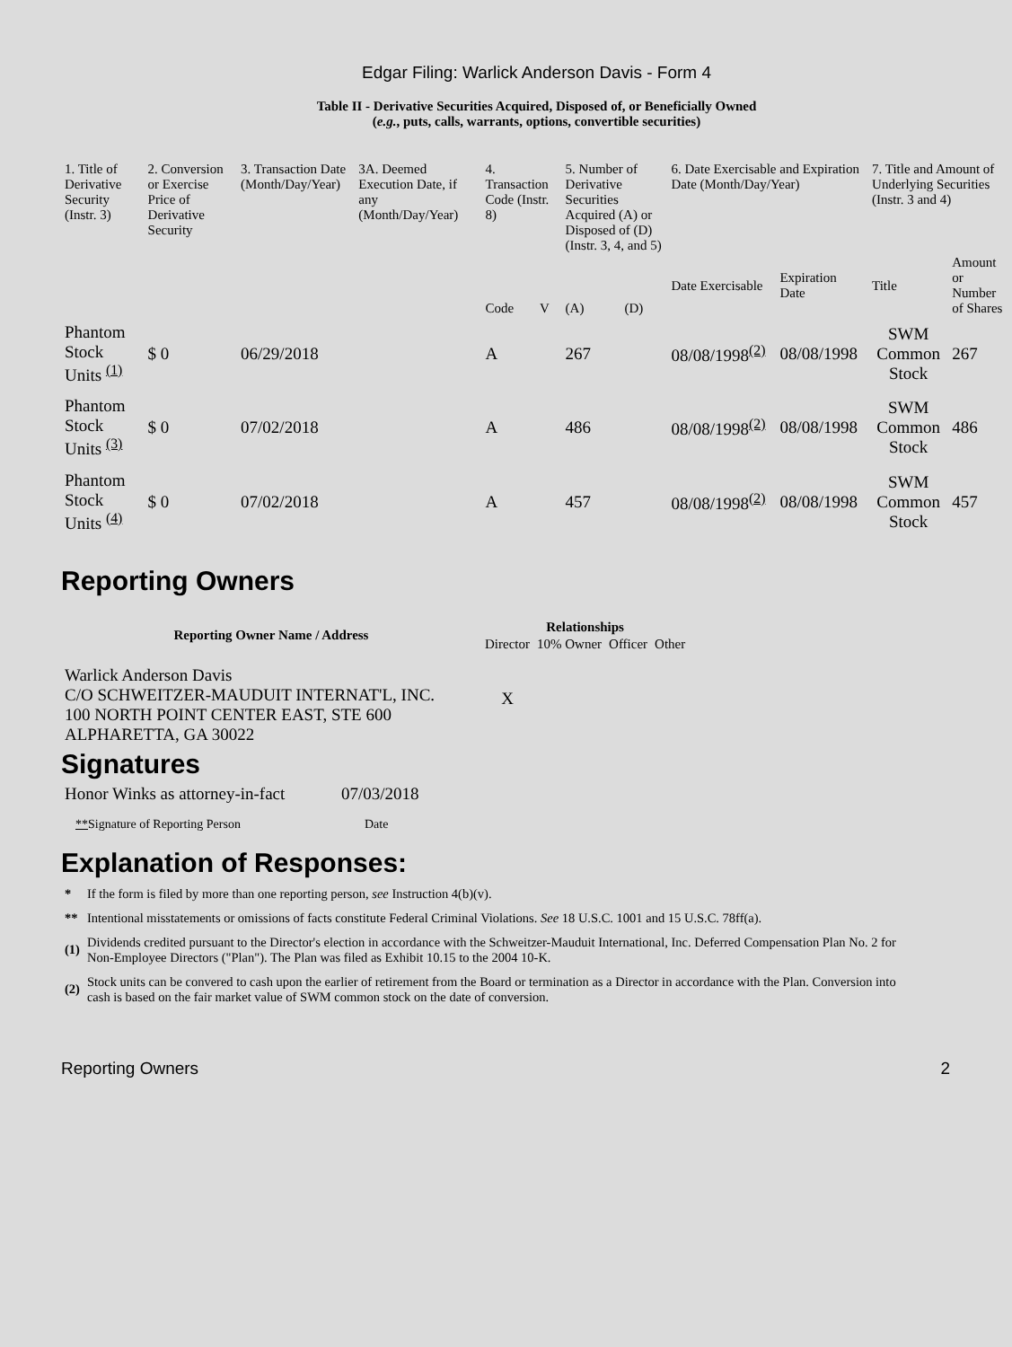Edgar Filing: Warlick Anderson Davis - Form 4
Table II - Derivative Securities Acquired, Disposed of, or Beneficially Owned
(e.g., puts, calls, warrants, options, convertible securities)
| 1. Title of Derivative Security (Instr. 3) | 2. Conversion or Exercise Price of Derivative Security | 3. Transaction Date (Month/Day/Year) | 3A. Deemed Execution Date, if any (Month/Day/Year) | 4. Transaction Code (Instr. 8) | | 5. Number of Derivative Securities Acquired (A) or Disposed of (D) (Instr. 3, 4, and 5) | | 6. Date Exercisable and Expiration Date (Month/Day/Year) | | 7. Title and Amount of Underlying Securities (Instr. 3 and 4) | |
| --- | --- | --- | --- | --- | --- | --- | --- | --- | --- | --- | --- |
| | | | | Code | V | (A) | (D) | Date Exercisable | Expiration Date | Title | Amount or Number of Shares |
| Phantom Stock Units <sup>(1)</sup> | $ 0 | 06/29/2018 | | A | | 267 | | 08/08/1998<sup>(2)</sup> | 08/08/1998 | SWM Common Stock | 267 |
| Phantom Stock Units <sup>(3)</sup> | $ 0 | 07/02/2018 | | A | | 486 | | 08/08/1998<sup>(2)</sup> | 08/08/1998 | SWM Common Stock | 486 |
| Phantom Stock Units <sup>(4)</sup> | $ 0 | 07/02/2018 | | A | | 457 | | 08/08/1998<sup>(2)</sup> | 08/08/1998 | SWM Common Stock | 457 |
Reporting Owners
| Reporting Owner Name / Address | Relationships | | | |
| --- | --- | --- | --- | --- |
| | Director | 10% Owner | Officer | Other |
| Warlick Anderson Davis C/O SCHWEITZER-MAUDUIT INTERNAT'L, INC. 100 NORTH POINT CENTER EAST, STE 600 ALPHARETTA, GA 30022 | X | | | |
Signatures
| Honor Winks as attorney-in-fact | 07/03/2018 |
| ** Signature of Reporting Person | Date |
Explanation of Responses:
| * | If the form is filed by more than one reporting person, see Instruction 4(b)(v). |
| ** | Intentional misstatements or omissions of facts constitute Federal Criminal Violations. See 18 U.S.C. 1001 and 15 U.S.C. 78ff(a). |
| (1) | Dividends credited pursuant to the Director's election in accordance with the Schweitzer-Mauduit International, Inc. Deferred Compensation Plan No. 2 for Non-Employee Directors ("Plan"). The Plan was filed as Exhibit 10.15 to the 2004 10-K. |
| (2) | Stock units can be convered to cash upon the earlier of retirement from the Board or termination as a Director in accordance with the Plan. Conversion into cash is based on the fair market value of SWM common stock on the date of conversion. |
Reporting Owners 2